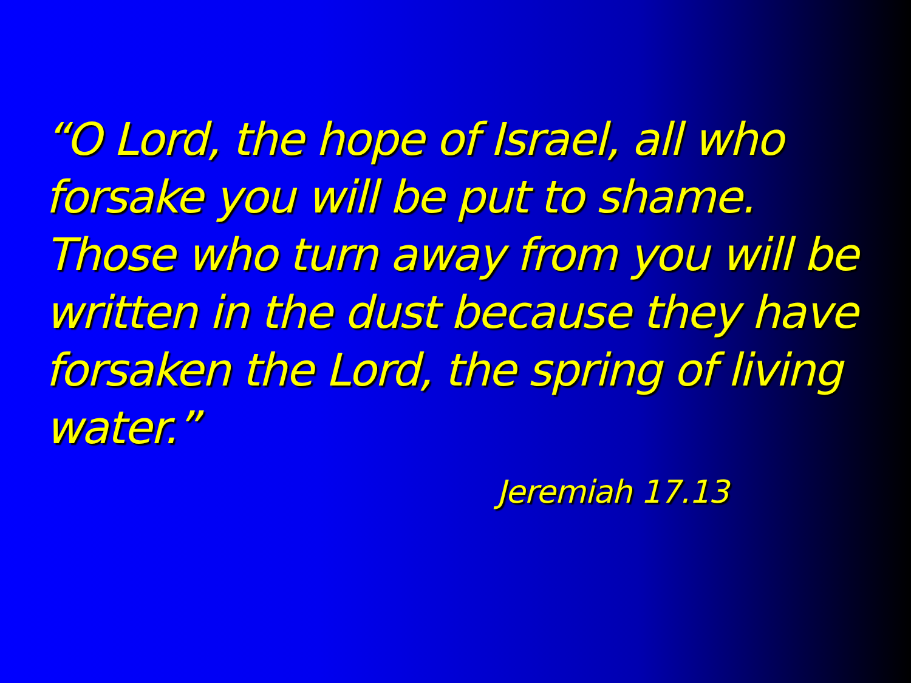“O Lord, the hope of Israel, all who forsake you will be put to shame. Those who turn away from you will be written in the dust because they have forsaken the Lord, the spring of living water.”
Jeremiah 17.13